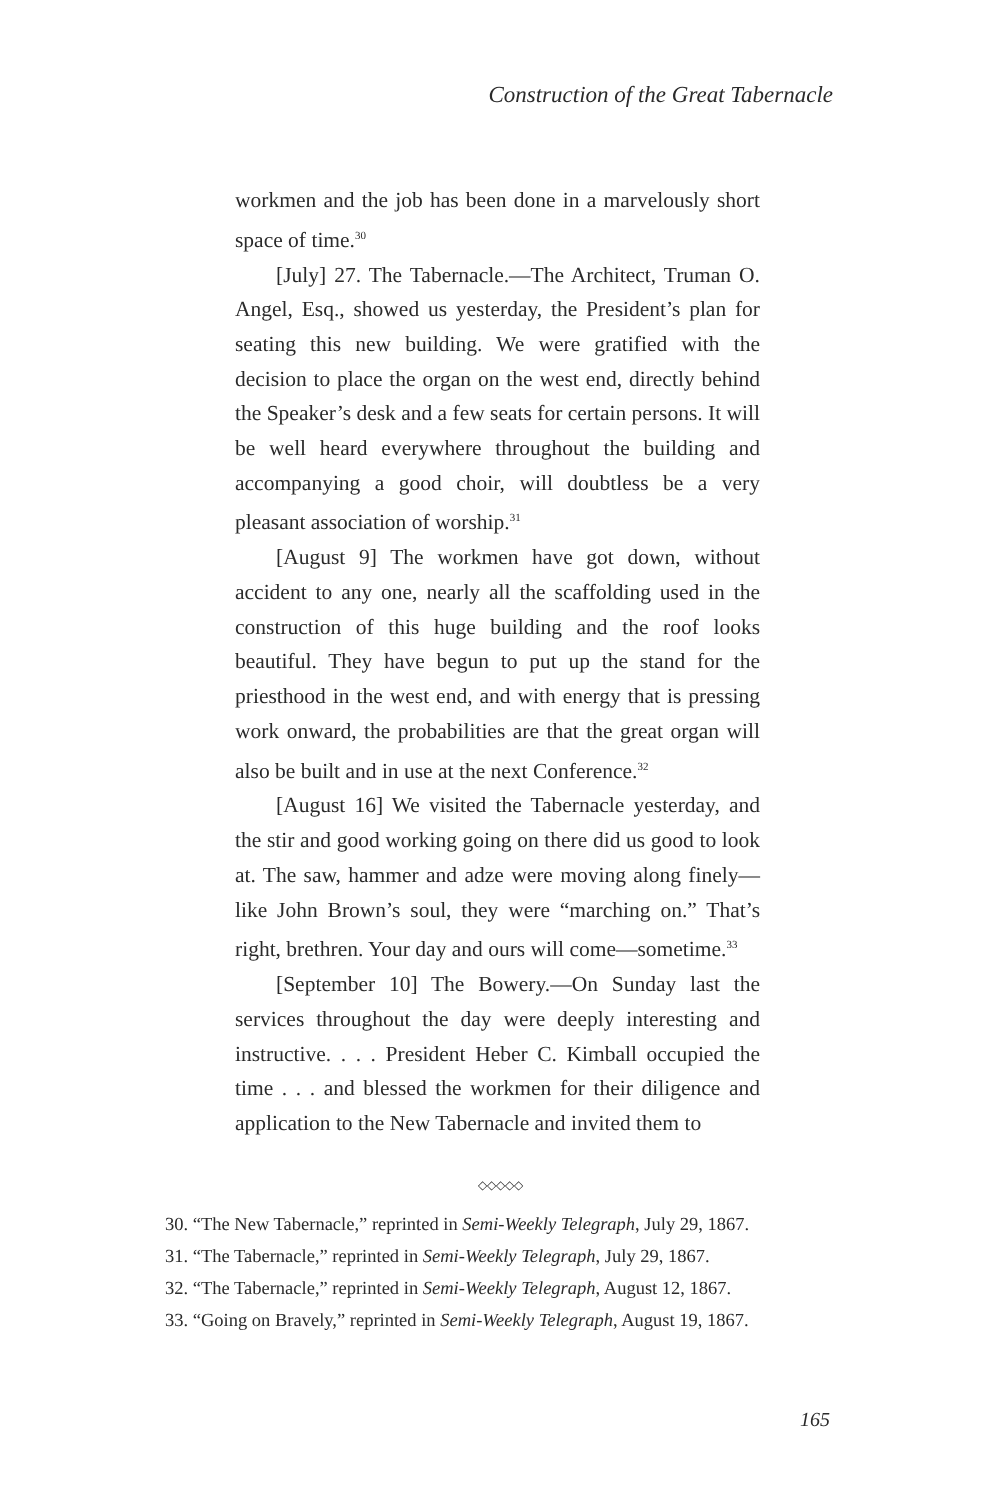Construction of the Great Tabernacle
workmen and the job has been done in a marvelously short space of time.<sup>30</sup>
[July] 27. The Tabernacle.—The Architect, Truman O. Angel, Esq., showed us yesterday, the President’s plan for seating this new building. We were gratified with the decision to place the organ on the west end, directly behind the Speaker’s desk and a few seats for certain persons. It will be well heard everywhere throughout the building and accompanying a good choir, will doubtless be a very pleasant association of worship.<sup>31</sup>
[August 9] The workmen have got down, without accident to any one, nearly all the scaffolding used in the construction of this huge building and the roof looks beautiful. They have begun to put up the stand for the priesthood in the west end, and with energy that is pressing work onward, the probabilities are that the great organ will also be built and in use at the next Conference.<sup>32</sup>
[August 16] We visited the Tabernacle yesterday, and the stir and good working going on there did us good to look at. The saw, hammer and adze were moving along finely—like John Brown’s soul, they were “marching on.” That’s right, brethren. Your day and ours will come—sometime.<sup>33</sup>
[September 10] The Bowery.—On Sunday last the services throughout the day were deeply interesting and instructive. . . . President Heber C. Kimball occupied the time . . . and blessed the workmen for their diligence and application to the New Tabernacle and invited them to
◇◇◇◇◇
30. “The New Tabernacle,” reprinted in Semi-Weekly Telegraph, July 29, 1867.
31. “The Tabernacle,” reprinted in Semi-Weekly Telegraph, July 29, 1867.
32. “The Tabernacle,” reprinted in Semi-Weekly Telegraph, August 12, 1867.
33. “Going on Bravely,” reprinted in Semi-Weekly Telegraph, August 19, 1867.
165